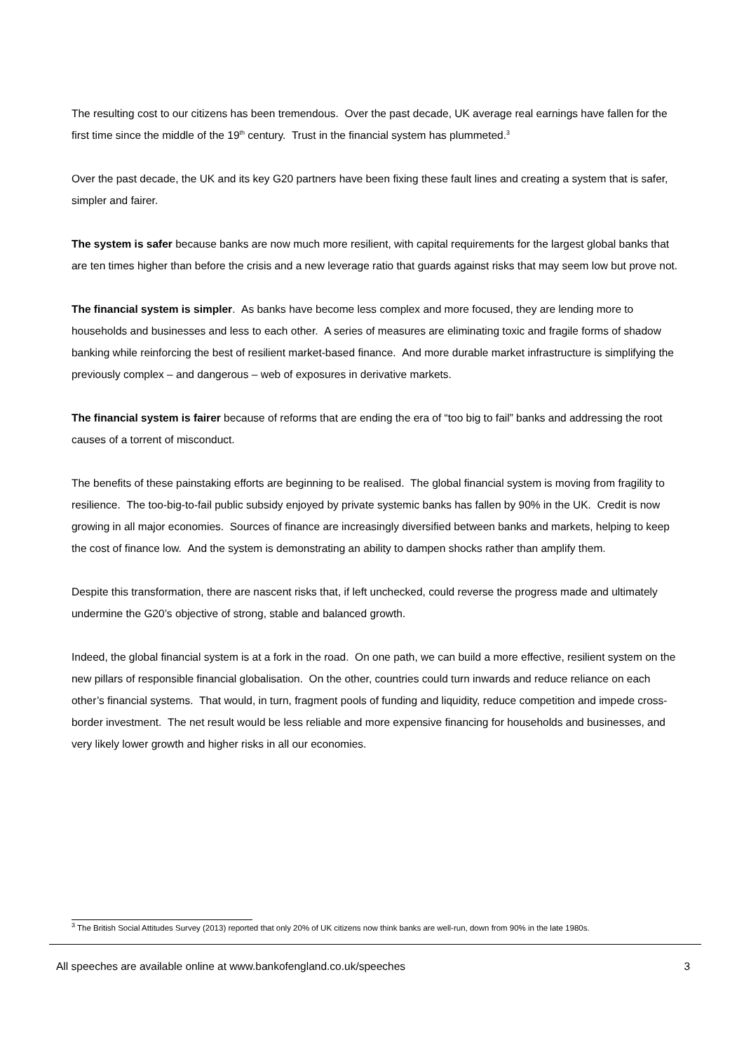The resulting cost to our citizens has been tremendous. Over the past decade, UK average real earnings have fallen for the first time since the middle of the 19<sup>th</sup> century. Trust in the financial system has plummeted.<sup>3</sup>
Over the past decade, the UK and its key G20 partners have been fixing these fault lines and creating a system that is safer, simpler and fairer.
The system is safer because banks are now much more resilient, with capital requirements for the largest global banks that are ten times higher than before the crisis and a new leverage ratio that guards against risks that may seem low but prove not.
The financial system is simpler. As banks have become less complex and more focused, they are lending more to households and businesses and less to each other. A series of measures are eliminating toxic and fragile forms of shadow banking while reinforcing the best of resilient market-based finance. And more durable market infrastructure is simplifying the previously complex – and dangerous – web of exposures in derivative markets.
The financial system is fairer because of reforms that are ending the era of “too big to fail” banks and addressing the root causes of a torrent of misconduct.
The benefits of these painstaking efforts are beginning to be realised. The global financial system is moving from fragility to resilience. The too-big-to-fail public subsidy enjoyed by private systemic banks has fallen by 90% in the UK. Credit is now growing in all major economies. Sources of finance are increasingly diversified between banks and markets, helping to keep the cost of finance low. And the system is demonstrating an ability to dampen shocks rather than amplify them.
Despite this transformation, there are nascent risks that, if left unchecked, could reverse the progress made and ultimately undermine the G20’s objective of strong, stable and balanced growth.
Indeed, the global financial system is at a fork in the road. On one path, we can build a more effective, resilient system on the new pillars of responsible financial globalisation. On the other, countries could turn inwards and reduce reliance on each other’s financial systems. That would, in turn, fragment pools of funding and liquidity, reduce competition and impede cross-border investment. The net result would be less reliable and more expensive financing for households and businesses, and very likely lower growth and higher risks in all our economies.
<sup>3</sup> The British Social Attitudes Survey (2013) reported that only 20% of UK citizens now think banks are well-run, down from 90% in the late 1980s.
All speeches are available online at www.bankofengland.co.uk/speeches 3